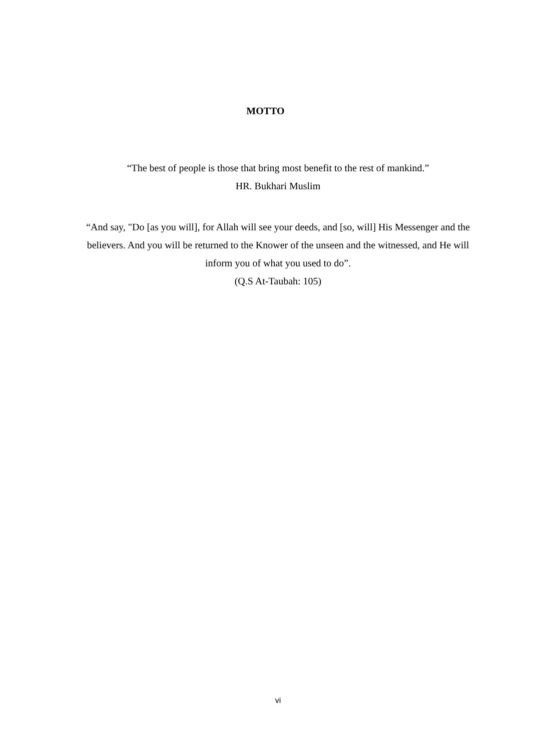MOTTO
“The best of people is those that bring most benefit to the rest of mankind.”
HR. Bukhari Muslim
“And say, "Do [as you will], for Allah will see your deeds, and [so, will] His Messenger and the believers. And you will be returned to the Knower of the unseen and the witnessed, and He will inform you of what you used to do”.
(Q.S At-Taubah: 105)
vi